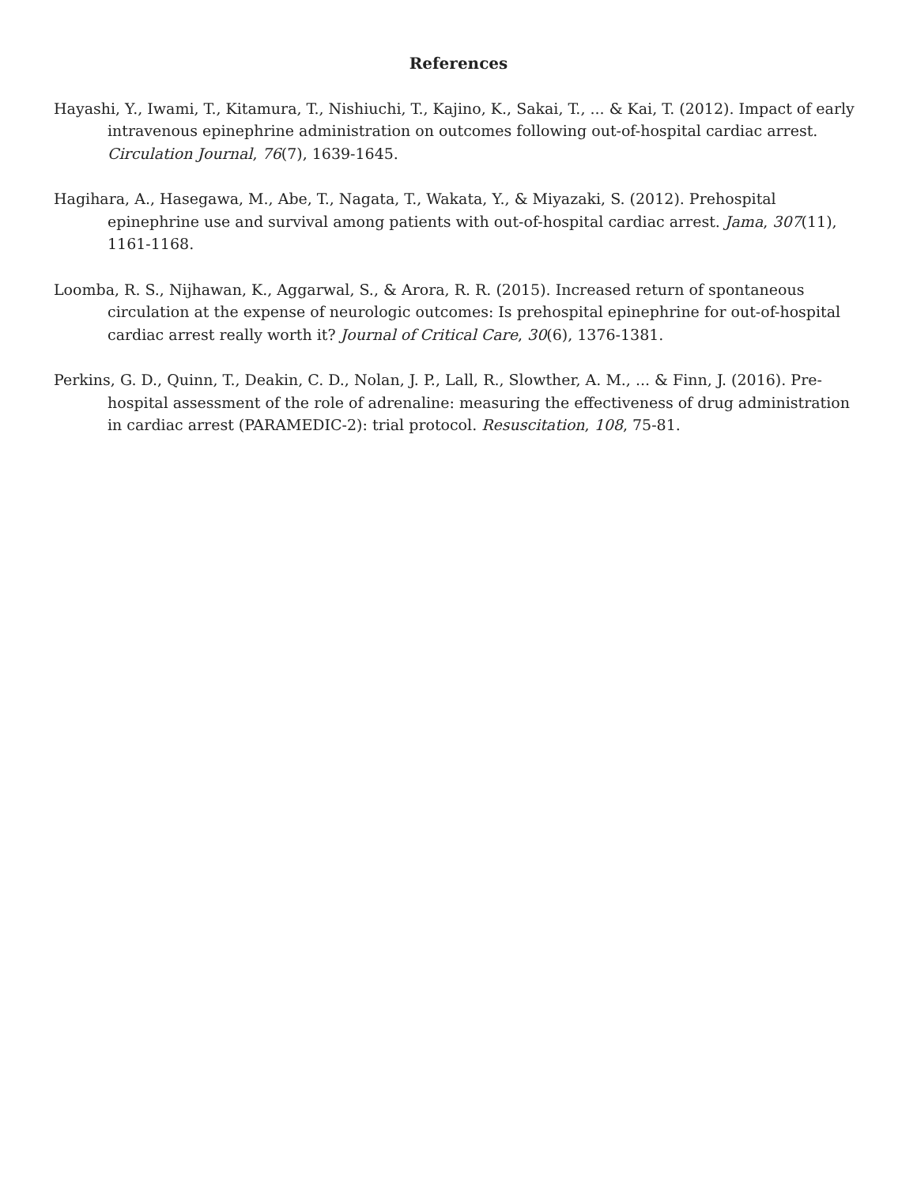References
Hayashi, Y., Iwami, T., Kitamura, T., Nishiuchi, T., Kajino, K., Sakai, T., ... & Kai, T. (2012). Impact of early intravenous epinephrine administration on outcomes following out-of-hospital cardiac arrest. Circulation Journal, 76(7), 1639-1645.
Hagihara, A., Hasegawa, M., Abe, T., Nagata, T., Wakata, Y., & Miyazaki, S. (2012). Prehospital epinephrine use and survival among patients with out-of-hospital cardiac arrest. Jama, 307(11), 1161-1168.
Loomba, R. S., Nijhawan, K., Aggarwal, S., & Arora, R. R. (2015). Increased return of spontaneous circulation at the expense of neurologic outcomes: Is prehospital epinephrine for out-of-hospital cardiac arrest really worth it? Journal of Critical Care, 30(6), 1376-1381.
Perkins, G. D., Quinn, T., Deakin, C. D., Nolan, J. P., Lall, R., Slowther, A. M., ... & Finn, J. (2016). Pre-hospital assessment of the role of adrenaline: measuring the effectiveness of drug administration in cardiac arrest (PARAMEDIC-2): trial protocol. Resuscitation, 108, 75-81.